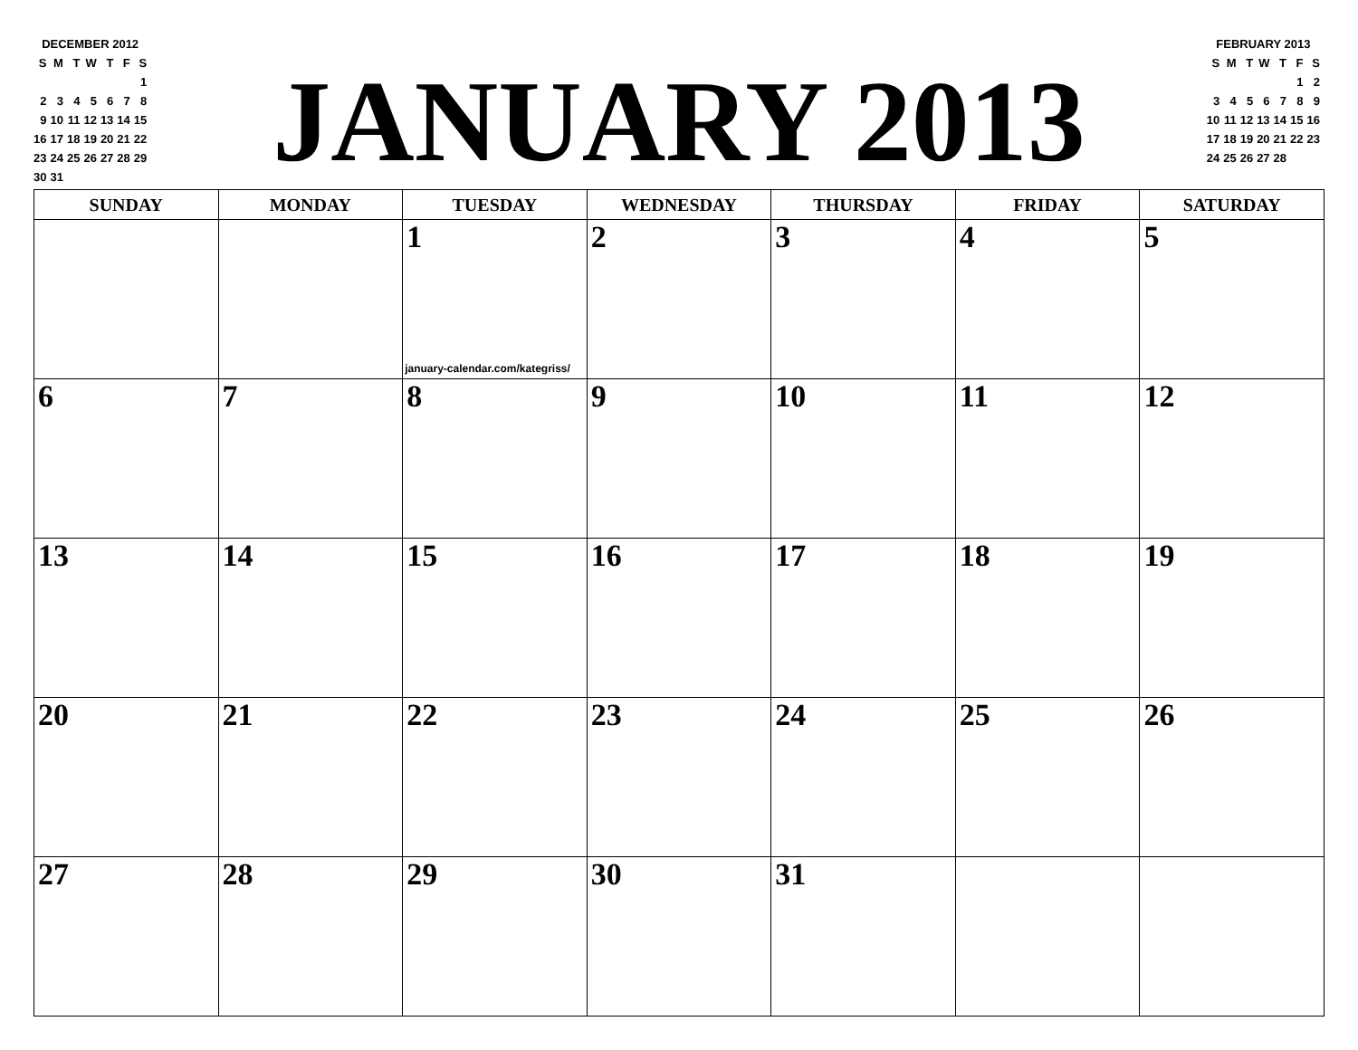| DECEMBER 2012 | | | | | | |
| S | M | T | W | T | F | S |
| | | | | | | 1 |
| 2 | 3 | 4 | 5 | 6 | 7 | 8 |
| 9 | 10 | 11 | 12 | 13 | 14 | 15 |
| 16 | 17 | 18 | 19 | 20 | 21 | 22 |
| 23 | 24 | 25 | 26 | 27 | 28 | 29 |
| 30 | 31 | | | | | |
JANUARY 2013
| FEBRUARY 2013 | | | | | | |
| S | M | T | W | T | F | S |
| | | | | | 1 | 2 |
| 3 | 4 | 5 | 6 | 7 | 8 | 9 |
| 10 | 11 | 12 | 13 | 14 | 15 | 16 |
| 17 | 18 | 19 | 20 | 21 | 22 | 23 |
| 24 | 25 | 26 | 27 | 28 | | |
| SUNDAY | MONDAY | TUESDAY | WEDNESDAY | THURSDAY | FRIDAY | SATURDAY |
| --- | --- | --- | --- | --- | --- | --- |
| | | 1 january-calendar.com/kategriss/ | 2 | 3 | 4 | 5 |
| 6 | 7 | 8 | 9 | 10 | 11 | 12 |
| 13 | 14 | 15 | 16 | 17 | 18 | 19 |
| 20 | 21 | 22 | 23 | 24 | 25 | 26 |
| 27 | 28 | 29 | 30 | 31 | | |